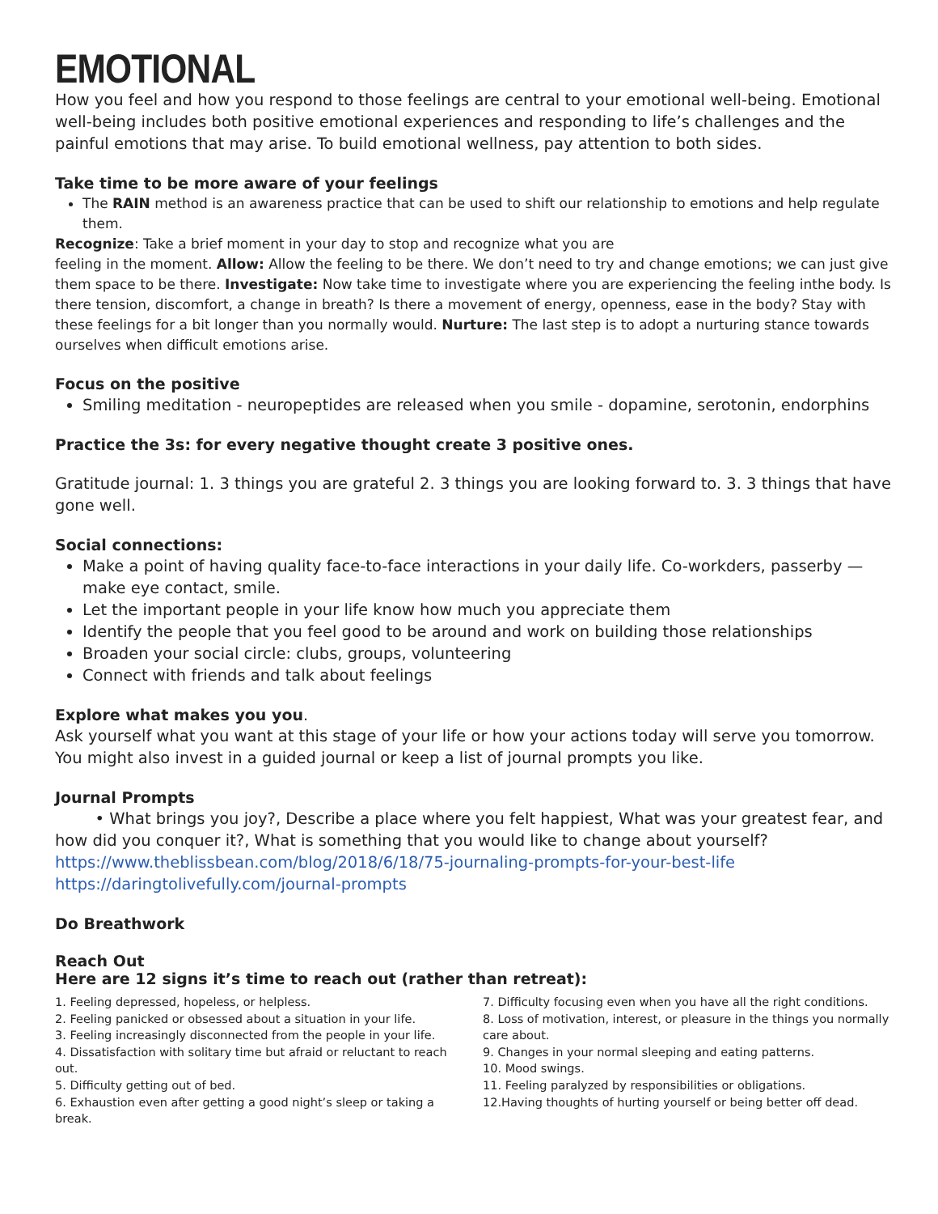EMOTIONAL
How you feel and how you respond to those feelings are central to your emotional well-being. Emotional well-being includes both positive emotional experiences and responding to life’s challenges and the painful emotions that may arise. To build emotional wellness, pay attention to both sides.
Take time to be more aware of your feelings
The RAIN method is an awareness practice that can be used to shift our relationship to emotions and help regulate them.
Recognize: Take a brief moment in your day to stop and recognize what you are
feeling in the moment. Allow: Allow the feeling to be there. We don’t need to try and change emotions; we can just give them space to be there. Investigate: Now take time to investigate where you are experiencing the feeling inthe body. Is there tension, discomfort, a change in breath? Is there a movement of energy, openness, ease in the body? Stay with these feelings for a bit longer than you normally would. Nurture: The last step is to adopt a nurturing stance towards ourselves when difficult emotions arise.
Focus on the positive
Smiling meditation - neuropeptides are released when you smile - dopamine, serotonin, endorphins
Practice the 3s: for every negative thought create 3 positive ones.
Gratitude journal: 1. 3 things you are grateful 2. 3 things you are looking forward to. 3. 3 things that have gone well.
Social connections:
Make a point of having quality face-to-face interactions in your daily life. Co-workders, passerby — make eye contact, smile.
Let the important people in your life know how much you appreciate them
Identify the people that you feel good to be around and work on building those relationships
Broaden your social circle: clubs, groups, volunteering
Connect with friends and talk about feelings
Explore what makes you you.
Ask yourself what you want at this stage of your life or how your actions today will serve you tomorrow. You might also invest in a guided journal or keep a list of journal prompts you like.
Journal Prompts
• What brings you joy?, Describe a place where you felt happiest, What was your greatest fear, and how did you conquer it?, What is something that you would like to change about yourself? https://www.theblissbean.com/blog/2018/6/18/75-journaling-prompts-for-your-best-life
https://daringtolivefully.com/journal-prompts
Do Breathwork
Reach Out
Here are 12 signs it’s time to reach out (rather than retreat):
1. Feeling depressed, hopeless, or helpless.
2. Feeling panicked or obsessed about a situation in your life.
3. Feeling increasingly disconnected from the people in your life.
4. Dissatisfaction with solitary time but afraid or reluctant to reach out.
5. Difficulty getting out of bed.
6. Exhaustion even after getting a good night’s sleep or taking a break.
7. Difficulty focusing even when you have all the right conditions.
8. Loss of motivation, interest, or pleasure in the things you normally care about.
9. Changes in your normal sleeping and eating patterns.
10. Mood swings.
11. Feeling paralyzed by responsibilities or obligations.
12.Having thoughts of hurting yourself or being better off dead.